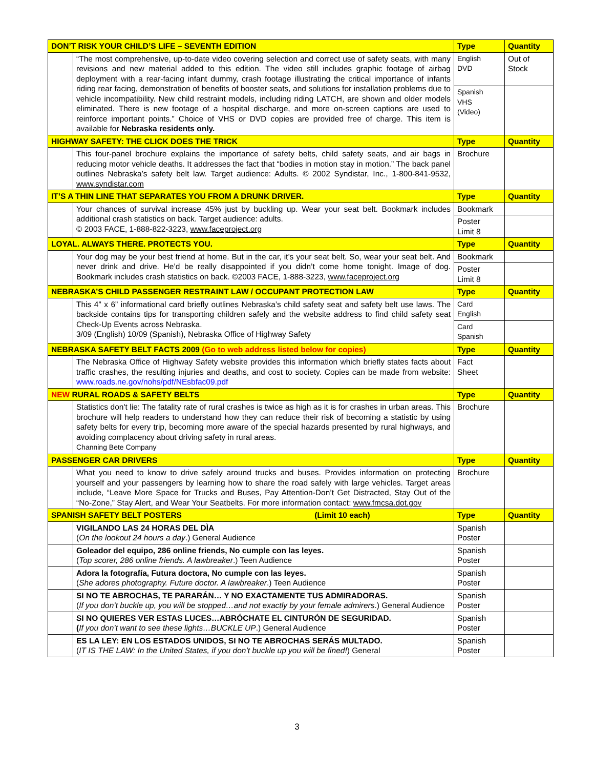| DON’T RISK YOUR CHILD’S LIFE – SEVENTH EDITION | | Type | Quantity |
| --- | --- | --- | --- |
| | “The most comprehensive, up-to-date video covering selection and correct use of safety seats, with many revisions and new material added to this edition. The video still includes graphic footage of airbag deployment with a rear-facing infant dummy, crash footage illustrating the critical importance of infants riding rear facing, demonstration of benefits of booster seats, and solutions for installation problems due to vehicle incompatibility. New child restraint models, including riding LATCH, are shown and older models eliminated. There is new footage of a hospital discharge, and more on-screen captions are used to reinforce important points.” Choice of VHS or DVD copies are provided free of charge. This item is available for Nebraska residents only. | English DVD | Out of Stock |
| | | Spanish VHS (Video) | |
| HIGHWAY SAFETY: THE CLICK DOES THE TRICK | | Type | Quantity |
| | This four-panel brochure explains the importance of safety belts, child safety seats, and air bags in reducing motor vehicle deaths. It addresses the fact that “bodies in motion stay in motion.” The back panel outlines Nebraska’s safety belt law. Target audience: Adults. © 2002 Syndistar, Inc., 1-800-841-9532, www.syndistar.com | Brochure | |
| IT’S A THIN LINE THAT SEPARATES YOU FROM A DRUNK DRIVER. | | Type | Quantity |
| | Your chances of survival increase 45% just by buckling up. Wear your seat belt. Bookmark includes additional crash statistics on back. Target audience: adults. © 2003 FACE, 1-888-822-3223, www.faceproject.org | Bookmark | |
| | | Poster Limit 8 | |
| LOYAL. ALWAYS THERE. PROTECTS YOU. | | Type | Quantity |
| | Your dog may be your best friend at home. But in the car, it’s your seat belt. So, wear your seat belt. And never drink and drive. He’d be really disappointed if you didn’t come home tonight. Image of dog. Bookmark includes crash statistics on back. ©2003 FACE, 1-888-3223, www.faceproject.org | Bookmark | |
| | | Poster Limit 8 | |
| NEBRASKA’S CHILD PASSENGER RESTRAINT LAW / OCCUPANT PROTECTION LAW | | Type | Quantity |
| | This 4” x 6” informational card briefly outlines Nebraska’s child safety seat and safety belt use laws. The backside contains tips for transporting children safely and the website address to find child safety seat Check-Up Events across Nebraska. 3/09 (English) 10/09 (Spanish), Nebraska Office of Highway Safety | Card English | |
| | | Card Spanish | |
| NEBRASKA SAFETY BELT FACTS 2009 (Go to web address listed below for copies) | | Type | Quantity |
| | The Nebraska Office of Highway Safety website provides this information which briefly states facts about traffic crashes, the resulting injuries and deaths, and cost to society. Copies can be made from website: www.roads.ne.gov/nohs/pdf/NEsbfac09.pdf | Fact Sheet | |
| NEW RURAL ROADS & SAFETY BELTS | | Type | Quantity |
| | Statistics don't lie: The fatality rate of rural crashes is twice as high as it is for crashes in urban areas. This brochure will help readers to understand how they can reduce their risk of becoming a statistic by using safety belts for every trip, becoming more aware of the special hazards presented by rural highways, and avoiding complacency about driving safety in rural areas. Channing Bete Company | Brochure | |
| PASSENGER CAR DRIVERS | | Type | Quantity |
| | What you need to know to drive safely around trucks and buses. Provides information on protecting yourself and your passengers by learning how to share the road safely with large vehicles. Target areas include, “Leave More Space for Trucks and Buses, Pay Attention-Don’t Get Distracted, Stay Out of the “No-Zone,” Stay Alert, and Wear Your Seatbelts. For more information contact: www.fmcsa.dot.gov | Brochure | |
| SPANISH SAFETY BELT POSTERS (Limit 10 each) | | Type | Quantity |
| | VIGILANDO LAS 24 HORAS DEL DÌA ( On the lookout 24 hours a day .) General Audience | Spanish Poster | |
| | Goleador del equipo, 286 online friends, No cumple con las leyes. ( Top scorer, 286 online friends. A lawbreaker .) Teen Audience | Spanish Poster | |
| | Adora la fotografía, Futura doctora, No cumple con las leyes. ( She adores photography. Future doctor. A lawbreaker .) Teen Audience | Spanish Poster | |
| | SI NO TE ABROCHAS, TE PARARÁN… Y NO EXACTAMENTE TUS ADMIRADORAS. ( If you don’t buckle up, you will be stopped…and not exactly by your female admirers .) General Audience | Spanish Poster | |
| | SI NO QUIERES VER ESTAS LUCES…ABRÓCHATE EL CINTURÓN DE SEGURIDAD. ( If you don’t want to see these lights…BUCKLE UP .) General Audience | Spanish Poster | |
| | ES LA LEY: EN LOS ESTADOS UNIDOS, SI NO TE ABROCHAS SERÁS MULTADO. ( IT IS THE LAW: In the United States, if you don’t buckle up you will be fined! ) General | Spanish Poster | |
3